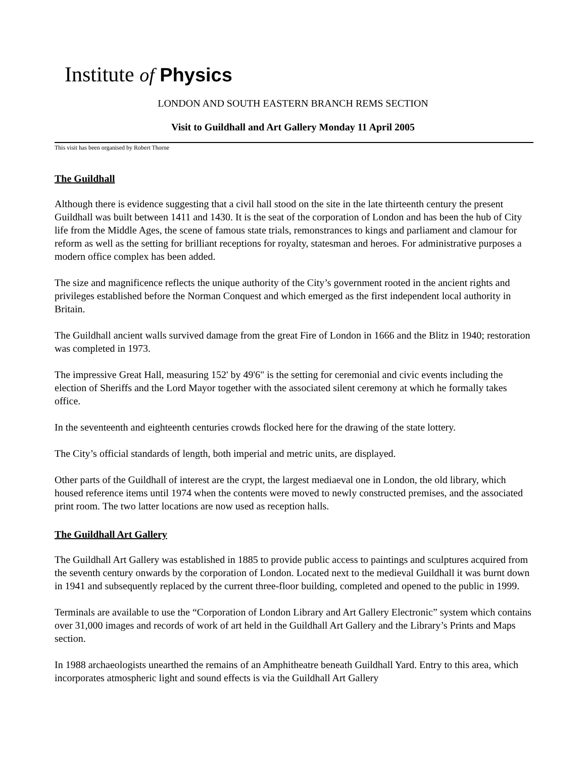Institute of Physics
LONDON AND SOUTH EASTERN BRANCH REMS SECTION
Visit to Guildhall and Art Gallery Monday 11 April 2005
This visit has been organised by Robert Thorne
The Guildhall
Although there is evidence suggesting that a civil hall stood on the site in the late thirteenth century the present Guildhall was built between 1411 and 1430. It is the seat of the corporation of London and has been the hub of City life from the Middle Ages, the scene of famous state trials, remonstrances to kings and parliament and clamour for reform as well as the setting for brilliant receptions for royalty, statesman and heroes. For administrative purposes a modern office complex has been added.
The size and magnificence reflects the unique authority of the City’s government rooted in the ancient rights and privileges established before the Norman Conquest and which emerged as the first independent local authority in Britain.
The Guildhall ancient walls survived damage from the great Fire of London in 1666 and the Blitz in 1940; restoration was completed in 1973.
The impressive Great Hall, measuring 152' by 49'6" is the setting for ceremonial and civic events including the election of Sheriffs and the Lord Mayor together with the associated silent ceremony at which he formally takes office.
In the seventeenth and eighteenth centuries crowds flocked here for the drawing of the state lottery.
The City’s official standards of length, both imperial and metric units, are displayed.
Other parts of the Guildhall of interest are the crypt, the largest mediaeval one in London, the old library, which housed reference items until 1974 when the contents were moved to newly constructed premises, and the associated print room. The two latter locations are now used as reception halls.
The Guildhall Art Gallery
The Guildhall Art Gallery was established in 1885 to provide public access to paintings and sculptures acquired from the seventh century onwards by the corporation of London. Located next to the medieval Guildhall it was burnt down in 1941 and subsequently replaced by the current three-floor building, completed and opened to the public in 1999.
Terminals are available to use the “Corporation of London Library and Art Gallery Electronic” system which contains over 31,000 images and records of work of art held in the Guildhall Art Gallery and the Library’s Prints and Maps section.
In 1988 archaeologists unearthed the remains of an Amphitheatre beneath Guildhall Yard. Entry to this area, which incorporates atmospheric light and sound effects is via the Guildhall Art Gallery